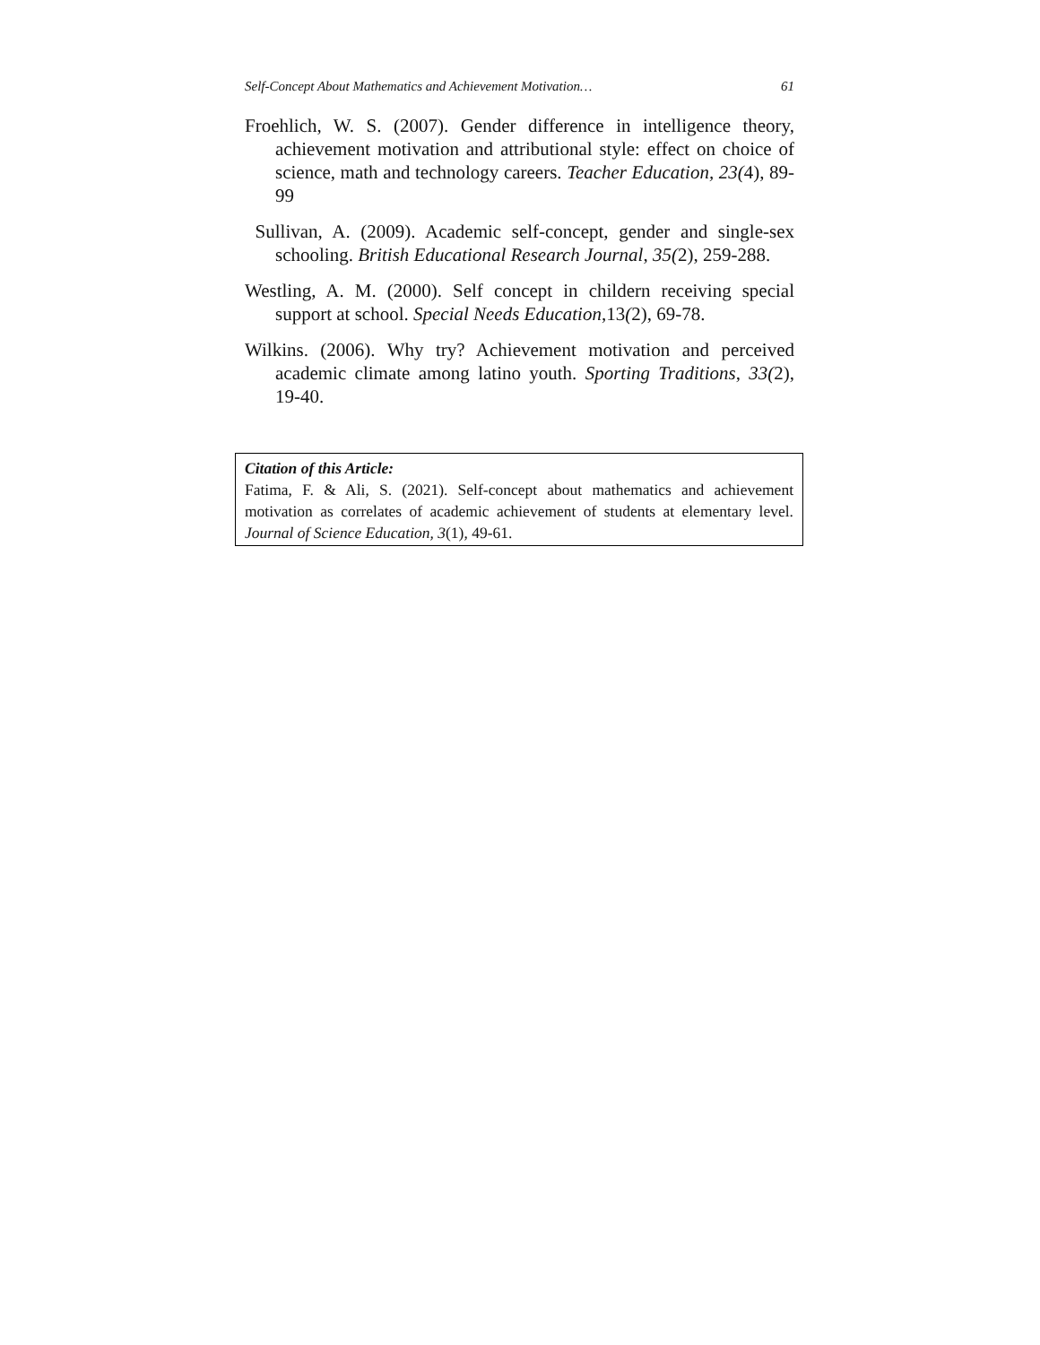Self-Concept About Mathematics and Achievement Motivation… 61
Froehlich, W. S. (2007). Gender difference in intelligence theory, achievement motivation and attributional style: effect on choice of science, math and technology careers. Teacher Education, 23(4), 89-99
Sullivan, A. (2009). Academic self-concept, gender and single-sex schooling. British Educational Research Journal, 35(2), 259-288.
Westling, A. M. (2000). Self concept in childern receiving special support at school. Special Needs Education,13(2), 69-78.
Wilkins. (2006). Why try? Achievement motivation and perceived academic climate among latino youth. Sporting Traditions, 33(2), 19-40.
Citation of this Article:
Fatima, F. & Ali, S. (2021). Self-concept about mathematics and achievement motivation as correlates of academic achievement of students at elementary level. Journal of Science Education, 3(1), 49-61.